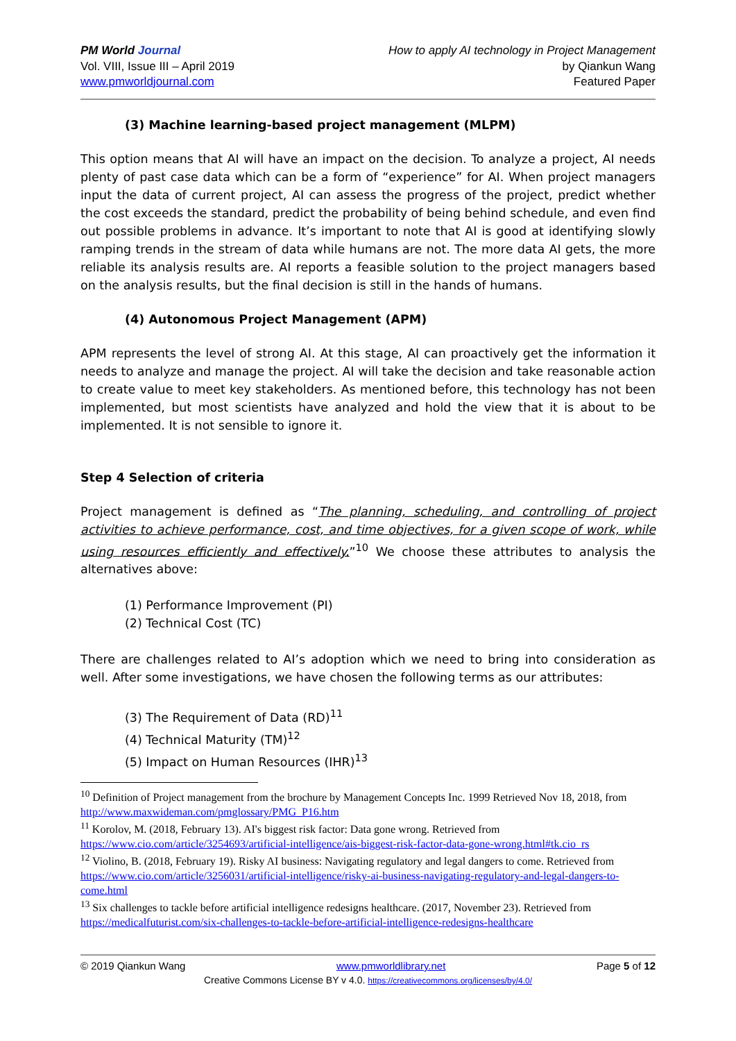PM World Journal
Vol. VIII, Issue III – April 2019
www.pmworldjournal.com
How to apply AI technology in Project Management
by Qiankun Wang
Featured Paper
(3) Machine learning-based project management (MLPM)
This option means that AI will have an impact on the decision. To analyze a project, AI needs plenty of past case data which can be a form of “experience” for AI. When project managers input the data of current project, AI can assess the progress of the project, predict whether the cost exceeds the standard, predict the probability of being behind schedule, and even find out possible problems in advance. It’s important to note that AI is good at identifying slowly ramping trends in the stream of data while humans are not. The more data AI gets, the more reliable its analysis results are. AI reports a feasible solution to the project managers based on the analysis results, but the final decision is still in the hands of humans.
(4) Autonomous Project Management (APM)
APM represents the level of strong AI. At this stage, AI can proactively get the information it needs to analyze and manage the project. AI will take the decision and take reasonable action to create value to meet key stakeholders. As mentioned before, this technology has not been implemented, but most scientists have analyzed and hold the view that it is about to be implemented. It is not sensible to ignore it.
Step 4 Selection of criteria
Project management is defined as “The planning, scheduling, and controlling of project activities to achieve performance, cost, and time objectives, for a given scope of work, while using resources efficiently and effectively.”<sup>10</sup> We choose these attributes to analysis the alternatives above:
(1) Performance Improvement (PI)
(2) Technical Cost (TC)
There are challenges related to AI’s adoption which we need to bring into consideration as well. After some investigations, we have chosen the following terms as our attributes:
(3) The Requirement of Data (RD)<sup>11</sup>
(4) Technical Maturity (TM)<sup>12</sup>
(5) Impact on Human Resources (IHR)<sup>13</sup>
<sup>10</sup> Definition of Project management from the brochure by Management Concepts Inc. 1999 Retrieved Nov 18, 2018, from http://www.maxwideman.com/pmglossary/PMG_P16.htm
<sup>11</sup> Korolov, M. (2018, February 13). AI's biggest risk factor: Data gone wrong. Retrieved from https://www.cio.com/article/3254693/artificial-intelligence/ais-biggest-risk-factor-data-gone-wrong.html#tk.cio_rs
<sup>12</sup> Violino, B. (2018, February 19). Risky AI business: Navigating regulatory and legal dangers to come. Retrieved from https://www.cio.com/article/3256031/artificial-intelligence/risky-ai-business-navigating-regulatory-and-legal-dangers-to-come.html
<sup>13</sup> Six challenges to tackle before artificial intelligence redesigns healthcare. (2017, November 23). Retrieved from https://medicalfuturist.com/six-challenges-to-tackle-before-artificial-intelligence-redesigns-healthcare
© 2019 Qiankun Wang www.pmworldlibrary.net Page 5 of 12
Creative Commons License BY v 4.0. https://creativecommons.org/licenses/by/4.0/